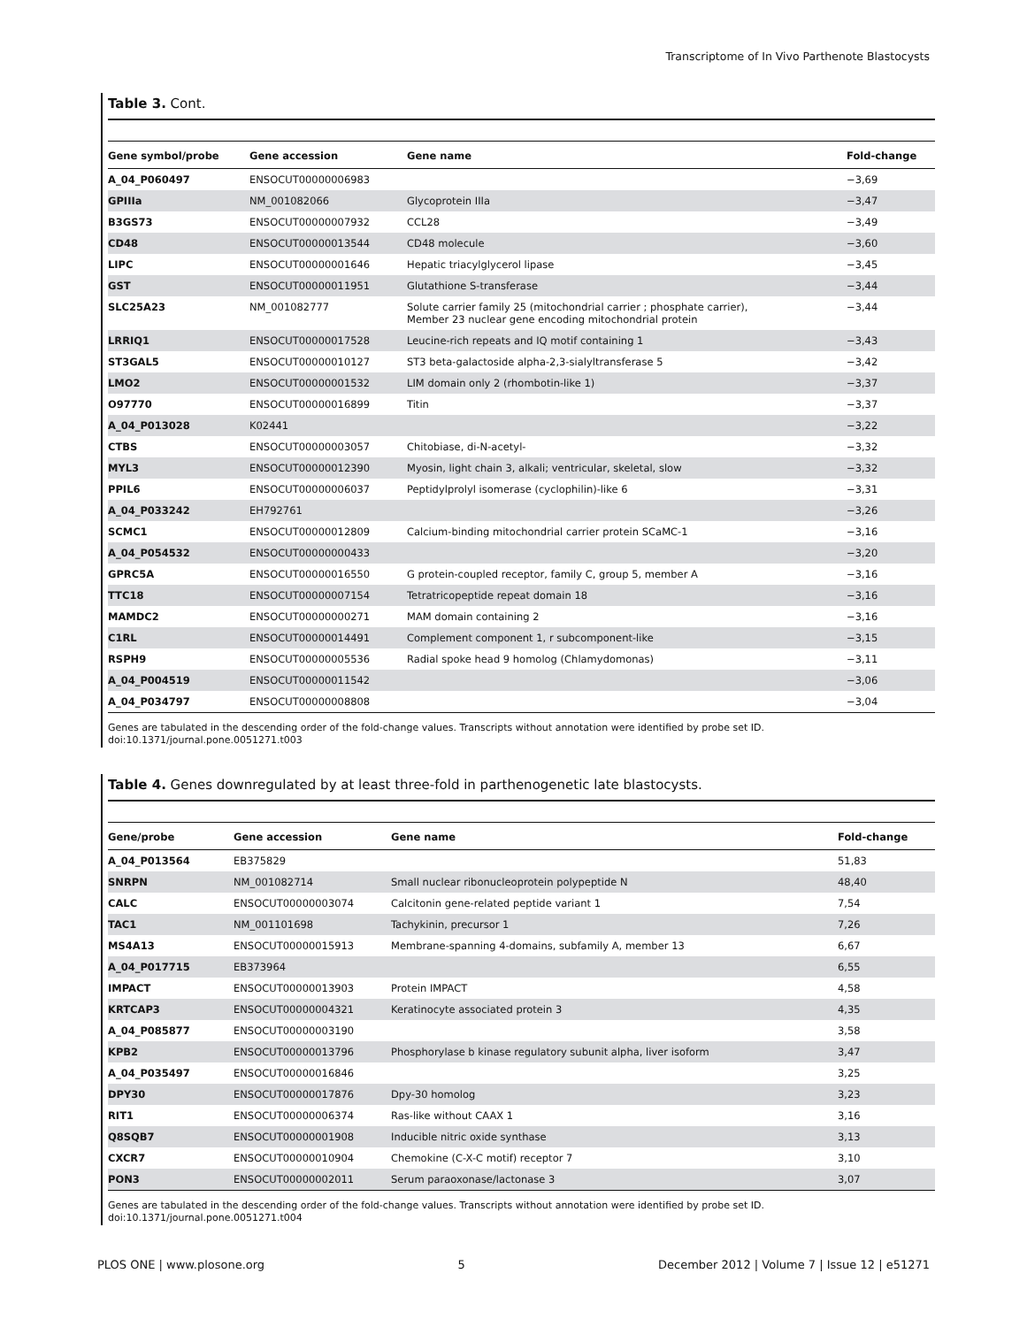Transcriptome of In Vivo Parthenote Blastocysts
Table 3. Cont.
| Gene symbol/probe | Gene accession | Gene name | Fold-change |
| --- | --- | --- | --- |
| A_04_P060497 | ENSOCUT00000006983 | | −3,69 |
| GPIIIa | NM_001082066 | Glycoprotein IIIa | −3,47 |
| B3GS73 | ENSOCUT00000007932 | CCL28 | −3,49 |
| CD48 | ENSOCUT00000013544 | CD48 molecule | −3,60 |
| LIPC | ENSOCUT00000001646 | Hepatic triacylglycerol lipase | −3,45 |
| GST | ENSOCUT00000011951 | Glutathione S-transferase | −3,44 |
| SLC25A23 | NM_001082777 | Solute carrier family 25 (mitochondrial carrier ; phosphate carrier), Member 23 nuclear gene encoding mitochondrial protein | −3,44 |
| LRRIQ1 | ENSOCUT00000017528 | Leucine-rich repeats and IQ motif containing 1 | −3,43 |
| ST3GAL5 | ENSOCUT00000010127 | ST3 beta-galactoside alpha-2,3-sialyltransferase 5 | −3,42 |
| LMO2 | ENSOCUT00000001532 | LIM domain only 2 (rhombotin-like 1) | −3,37 |
| O97770 | ENSOCUT00000016899 | Titin | −3,37 |
| A_04_P013028 | K02441 | | −3,22 |
| CTBS | ENSOCUT00000003057 | Chitobiase, di-N-acetyl- | −3,32 |
| MYL3 | ENSOCUT00000012390 | Myosin, light chain 3, alkali; ventricular, skeletal, slow | −3,32 |
| PPIL6 | ENSOCUT00000006037 | Peptidylprolyl isomerase (cyclophilin)-like 6 | −3,31 |
| A_04_P033242 | EH792761 | | −3,26 |
| SCMC1 | ENSOCUT00000012809 | Calcium-binding mitochondrial carrier protein SCaMC-1 | −3,16 |
| A_04_P054532 | ENSOCUT00000000433 | | −3,20 |
| GPRC5A | ENSOCUT00000016550 | G protein-coupled receptor, family C, group 5, member A | −3,16 |
| TTC18 | ENSOCUT00000007154 | Tetratricopeptide repeat domain 18 | −3,16 |
| MAMDC2 | ENSOCUT00000000271 | MAM domain containing 2 | −3,16 |
| C1RL | ENSOCUT00000014491 | Complement component 1, r subcomponent-like | −3,15 |
| RSPH9 | ENSOCUT00000005536 | Radial spoke head 9 homolog (Chlamydomonas) | −3,11 |
| A_04_P004519 | ENSOCUT00000011542 | | −3,06 |
| A_04_P034797 | ENSOCUT00000008808 | | −3,04 |
Genes are tabulated in the descending order of the fold-change values. Transcripts without annotation were identified by probe set ID.
doi:10.1371/journal.pone.0051271.t003
Table 4. Genes downregulated by at least three-fold in parthenogenetic late blastocysts.
| Gene/probe | Gene accession | Gene name | Fold-change |
| --- | --- | --- | --- |
| A_04_P013564 | EB375829 | | 51,83 |
| SNRPN | NM_001082714 | Small nuclear ribonucleoprotein polypeptide N | 48,40 |
| CALC | ENSOCUT00000003074 | Calcitonin gene-related peptide variant 1 | 7,54 |
| TAC1 | NM_001101698 | Tachykinin, precursor 1 | 7,26 |
| MS4A13 | ENSOCUT00000015913 | Membrane-spanning 4-domains, subfamily A, member 13 | 6,67 |
| A_04_P017715 | EB373964 | | 6,55 |
| IMPACT | ENSOCUT00000013903 | Protein IMPACT | 4,58 |
| KRTCAP3 | ENSOCUT00000004321 | Keratinocyte associated protein 3 | 4,35 |
| A_04_P085877 | ENSOCUT00000003190 | | 3,58 |
| KPB2 | ENSOCUT00000013796 | Phosphorylase b kinase regulatory subunit alpha, liver isoform | 3,47 |
| A_04_P035497 | ENSOCUT00000016846 | | 3,25 |
| DPY30 | ENSOCUT00000017876 | Dpy-30 homolog | 3,23 |
| RIT1 | ENSOCUT00000006374 | Ras-like without CAAX 1 | 3,16 |
| Q8SQB7 | ENSOCUT00000001908 | Inducible nitric oxide synthase | 3,13 |
| CXCR7 | ENSOCUT00000010904 | Chemokine (C-X-C motif) receptor 7 | 3,10 |
| PON3 | ENSOCUT00000002011 | Serum paraoxonase/lactonase 3 | 3,07 |
Genes are tabulated in the descending order of the fold-change values. Transcripts without annotation were identified by probe set ID.
doi:10.1371/journal.pone.0051271.t004
PLOS ONE | www.plosone.org 5 December 2012 | Volume 7 | Issue 12 | e51271